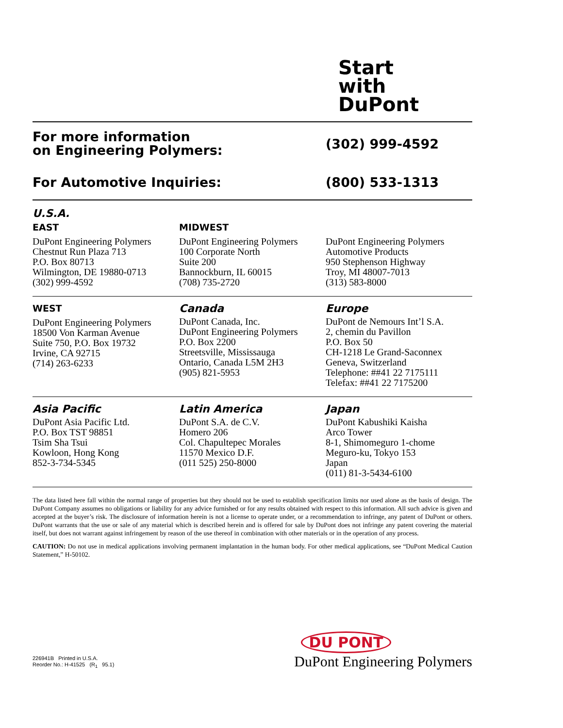Start
with
DuPont
For more information
on Engineering Polymers:
(302) 999-4592
For Automotive Inquiries: (800) 533-1313
U.S.A.
EAST
DuPont Engineering Polymers
Chestnut Run Plaza 713
P.O. Box 80713
Wilmington, DE 19880-0713
(302) 999-4592
MIDWEST
DuPont Engineering Polymers
100 Corporate North
Suite 200
Bannockburn, IL 60015
(708) 735-2720
DuPont Engineering Polymers
Automotive Products
950 Stephenson Highway
Troy, MI 48007-7013
(313) 583-8000
WEST
DuPont Engineering Polymers
18500 Von Karman Avenue
Suite 750, P.O. Box 19732
Irvine, CA 92715
(714) 263-6233
Canada
DuPont Canada, Inc.
DuPont Engineering Polymers
P.O. Box 2200
Streetsville, Mississauga
Ontario, Canada L5M 2H3
(905) 821-5953
Europe
DuPont de Nemours Int’l S.A.
2, chemin du Pavillon
P.O. Box 50
CH-1218 Le Grand-Saconnex
Geneva, Switzerland
Telephone: ##41 22 7175111
Telefax: ##41 22 7175200
Asia Pacific
DuPont Asia Pacific Ltd.
P.O. Box TST 98851
Tsim Sha Tsui
Kowloon, Hong Kong
852-3-734-5345
Latin America
DuPont S.A. de C.V.
Homero 206
Col. Chapultepec Morales
11570 Mexico D.F.
(011 525) 250-8000
Japan
DuPont Kabushiki Kaisha
Arco Tower
8-1, Shimomeguro 1-chome
Meguro-ku, Tokyo 153
Japan
(011) 81-3-5434-6100
The data listed here fall within the normal range of properties but they should not be used to establish specification limits nor used alone as the basis of design. The DuPont Company assumes no obligations or liability for any advice furnished or for any results obtained with respect to this information. All such advice is given and accepted at the buyer’s risk. The disclosure of information herein is not a license to operate under, or a recommendation to infringe, any patent of DuPont or others. DuPont warrants that the use or sale of any material which is described herein and is offered for sale by DuPont does not infringe any patent covering the material itself, but does not warrant against infringement by reason of the use thereof in combination with other materials or in the operation of any process.
CAUTION: Do not use in medical applications involving permanent implantation in the human body. For other medical applications, see “DuPont Medical Caution Statement,” H-50102.
226941B Printed in U.S.A.
Reorder No.: H-41525 (R<sub>1</sub> 95.1)
DU PONT
DuPont Engineering Polymers